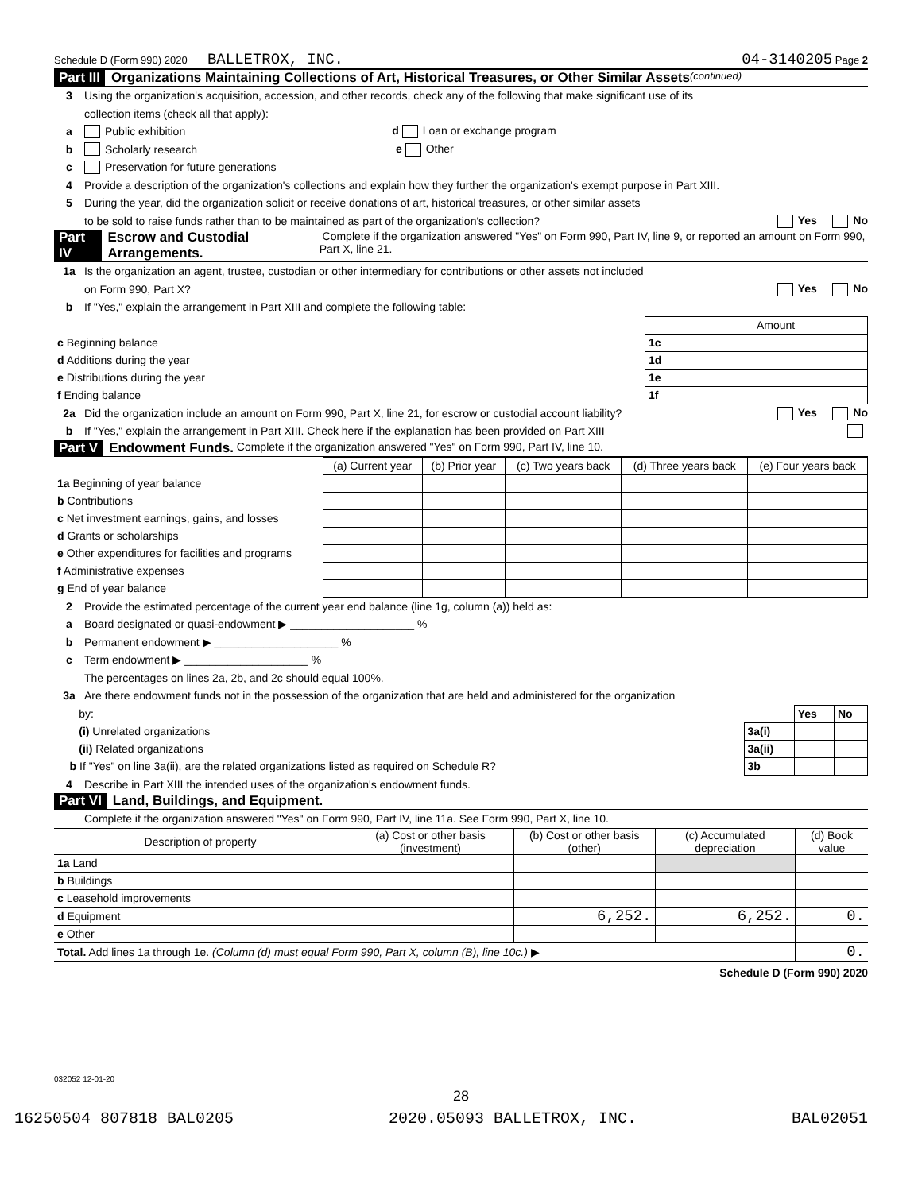Schedule D (Form 990) 2020 BALLETROX, INC. 04-3140205 Page 2
Part III Organizations Maintaining Collections of Art, Historical Treasures, or Other Similar Assets (continued)
3 Using the organization's acquisition, accession, and other records, check any of the following that make significant use of its
collection items (check all that apply):
a Public exhibition d Loan or exchange program
b Scholarly research e Other
c Preservation for future generations
4 Provide a description of the organization's collections and explain how they further the organization's exempt purpose in Part XIII.
5 During the year, did the organization solicit or receive donations of art, historical treasures, or other similar assets
to be sold to raise funds rather than to be maintained as part of the organization's collection? Yes No
Part IV Escrow and Custodial Arrangements. Complete if the organization answered "Yes" on Form 990, Part IV, line 9, or reported an amount on Form 990, Part X, line 21.
1a Is the organization an agent, trustee, custodian or other intermediary for contributions or other assets not included
on Form 990, Part X? Yes No
b If "Yes," explain the arrangement in Part XIII and complete the following table:
| | | Amount |
| c Beginning balance | 1c | |
| d Additions during the year | 1d | |
| e Distributions during the year | 1e | |
| f Ending balance | 1f | |
2a Did the organization include an amount on Form 990, Part X, line 21, for escrow or custodial account liability? Yes No
b If "Yes," explain the arrangement in Part XIII. Check here if the explanation has been provided on Part XIII
Part V Endowment Funds. Complete if the organization answered "Yes" on Form 990, Part IV, line 10.
| | (a) Current year | (b) Prior year | (c) Two years back | (d) Three years back | (e) Four years back |
| --- | --- | --- | --- | --- | --- |
| 1a Beginning of year balance | | | | | |
| b Contributions | | | | | |
| c Net investment earnings, gains, and losses | | | | | |
| d Grants or scholarships | | | | | |
| e Other expenditures for facilities and programs | | | | | |
| f Administrative expenses | | | | | |
| g End of year balance | | | | | |
2 Provide the estimated percentage of the current year end balance (line 1g, column (a)) held as:
a Board designated or quasi-endowment ▶ ____________________ %
b Permanent endowment ▶ ____________________ %
c Term endowment ▶ ____________________ %
The percentages on lines 2a, 2b, and 2c should equal 100%.
3a Are there endowment funds not in the possession of the organization that are held and administered for the organization
| by: | | Yes | No |
| (i) Unrelated organizations | 3a(i) | | |
| (ii) Related organizations | 3a(ii) | | |
| b If "Yes" on line 3a(ii), are the related organizations listed as required on Schedule R? | 3b | | |
4 Describe in Part XIII the intended uses of the organization's endowment funds.
Part VI Land, Buildings, and Equipment.
Complete if the organization answered "Yes" on Form 990, Part IV, line 11a. See Form 990, Part X, line 10.
| Description of property | (a) Cost or other basis (investment) | (b) Cost or other basis (other) | (c) Accumulated depreciation | (d) Book value |
| --- | --- | --- | --- | --- |
| 1a Land | | | | |
| b Buildings | | | | |
| c Leasehold improvements | | | | |
| d Equipment | | 6,252. | 6,252. | 0. |
| e Other | | | | |
| Total. Add lines 1a through 1e. (Column (d) must equal Form 990, Part X, column (B), line 10c.) ▶ | | | | 0. |
Schedule D (Form 990) 2020
032052 12-01-20
28
16250504 807818 BAL0205 2020.05093 BALLETROX, INC. BAL02051